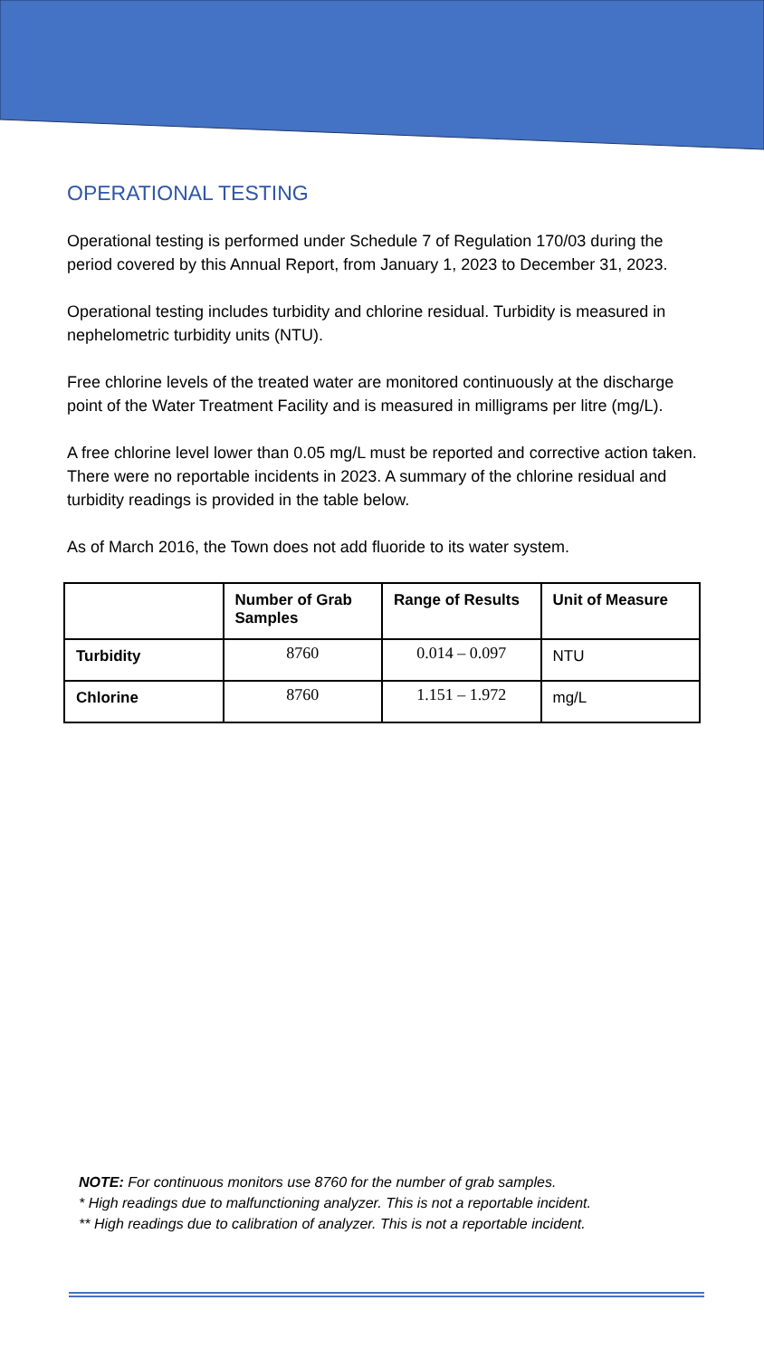OPERATIONAL TESTING
Operational testing is performed under Schedule 7 of Regulation 170/03 during the period covered by this Annual Report, from January 1, 2023 to December 31, 2023.
Operational testing includes turbidity and chlorine residual. Turbidity is measured in nephelometric turbidity units (NTU).
Free chlorine levels of the treated water are monitored continuously at the discharge point of the Water Treatment Facility and is measured in milligrams per litre (mg/L).
A free chlorine level lower than 0.05 mg/L must be reported and corrective action taken. There were no reportable incidents in 2023. A summary of the chlorine residual and turbidity readings is provided in the table below.
As of March 2016, the Town does not add fluoride to its water system.
| | Number of Grab Samples | Range of Results | Unit of Measure |
| --- | --- | --- | --- |
| Turbidity | 8760 | 0.014 – 0.097 | NTU |
| Chlorine | 8760 | 1.151 – 1.972 | mg/L |
NOTE: For continuous monitors use 8760 for the number of grab samples.
* High readings due to malfunctioning analyzer. This is not a reportable incident.
** High readings due to calibration of analyzer. This is not a reportable incident.